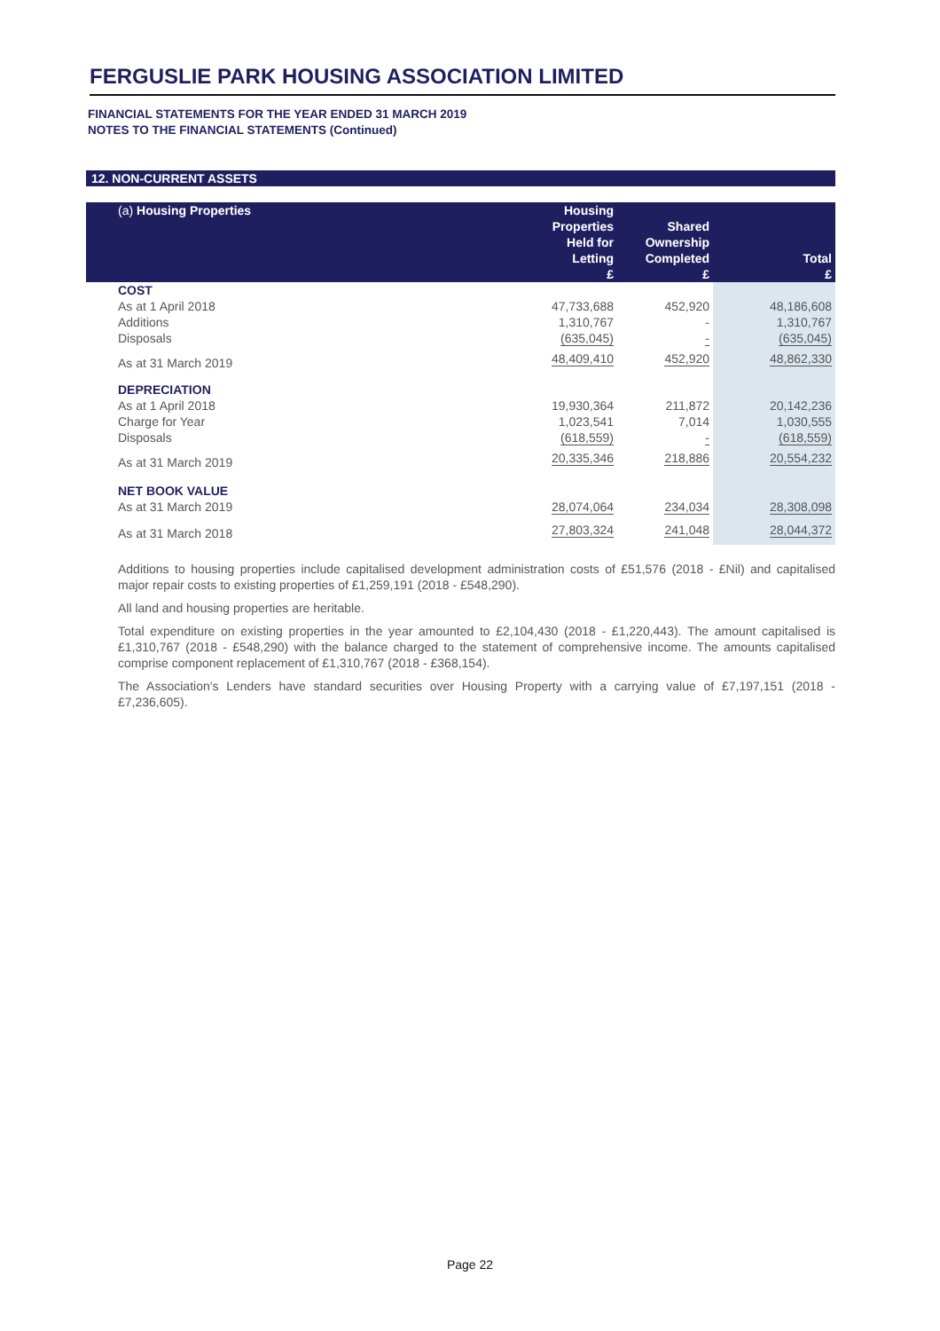FERGUSLIE PARK HOUSING ASSOCIATION LIMITED
FINANCIAL STATEMENTS FOR THE YEAR ENDED 31 MARCH 2019
NOTES TO THE FINANCIAL STATEMENTS (Continued)
12. NON-CURRENT ASSETS
| (a) Housing Properties | Housing Properties Held for Letting £ | Shared Ownership Completed £ | Total £ |
| --- | --- | --- | --- |
| COST | | | |
| As at 1 April 2018 | 47,733,688 | 452,920 | 48,186,608 |
| Additions | 1,310,767 | - | 1,310,767 |
| Disposals | (635,045) | - | (635,045) |
| As at 31 March 2019 | 48,409,410 | 452,920 | 48,862,330 |
| DEPRECIATION | | | |
| As at 1 April 2018 | 19,930,364 | 211,872 | 20,142,236 |
| Charge for Year | 1,023,541 | 7,014 | 1,030,555 |
| Disposals | (618,559) | - | (618,559) |
| As at 31 March 2019 | 20,335,346 | 218,886 | 20,554,232 |
| NET BOOK VALUE | | | |
| As at 31 March 2019 | 28,074,064 | 234,034 | 28,308,098 |
| As at 31 March 2018 | 27,803,324 | 241,048 | 28,044,372 |
Additions to housing properties include capitalised development administration costs of £51,576 (2018 - £Nil) and capitalised major repair costs to existing properties of £1,259,191 (2018 - £548,290).
All land and housing properties are heritable.
Total expenditure on existing properties in the year amounted to £2,104,430 (2018 - £1,220,443). The amount capitalised is £1,310,767 (2018 - £548,290) with the balance charged to the statement of comprehensive income. The amounts capitalised comprise component replacement of £1,310,767 (2018 - £368,154).
The Association's Lenders have standard securities over Housing Property with a carrying value of £7,197,151 (2018 - £7,236,605).
Page 22